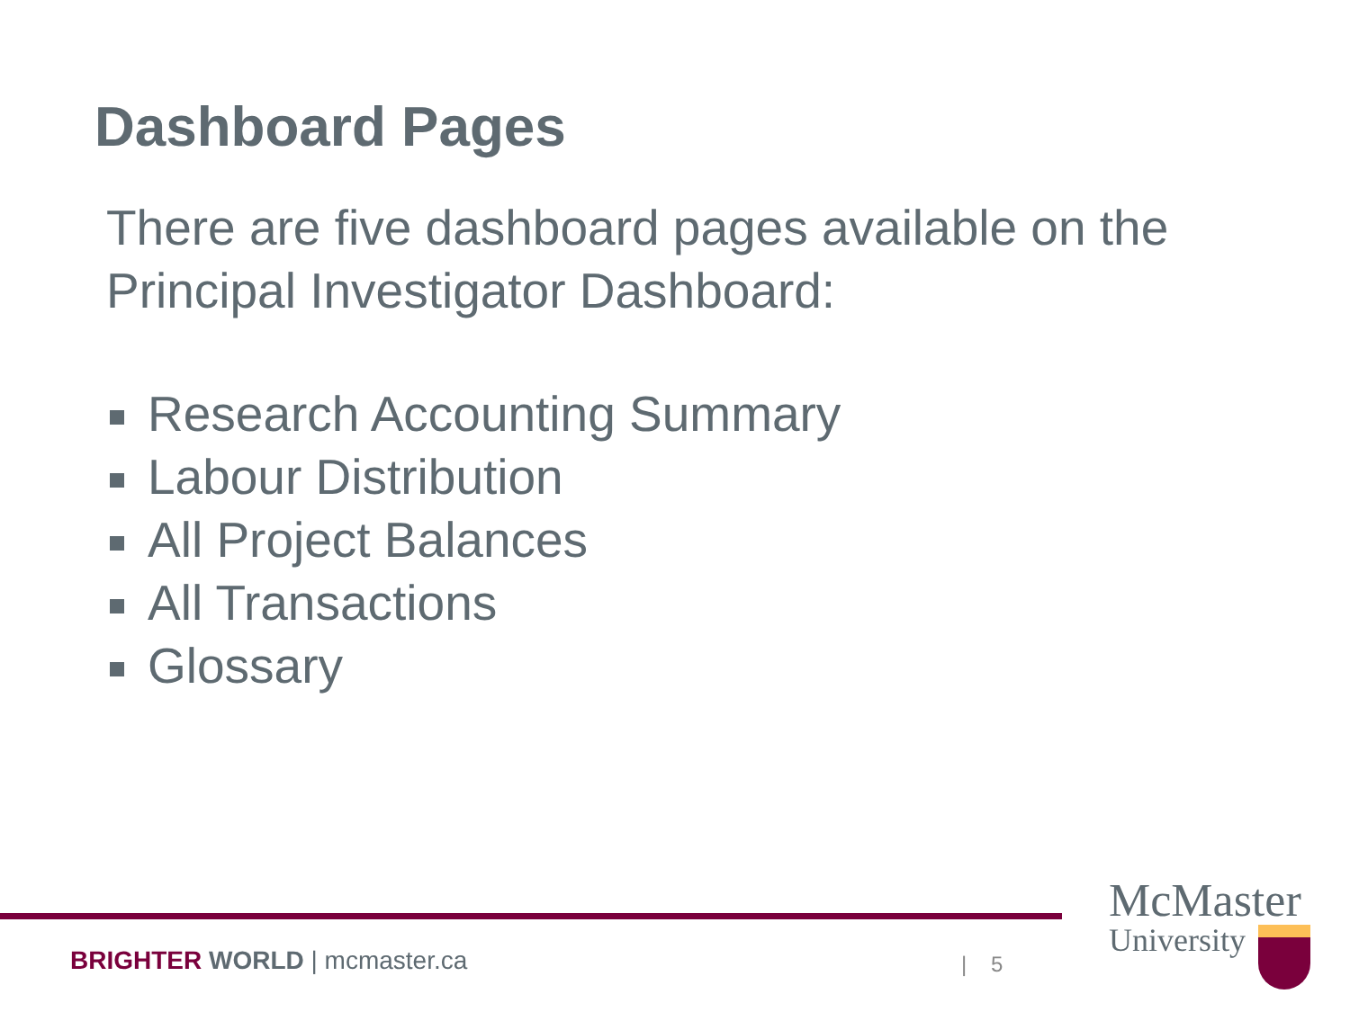Dashboard Pages
There are five dashboard pages available on the Principal Investigator Dashboard:
Research Accounting Summary
Labour Distribution
All Project Balances
All Transactions
Glossary
BRIGHTER WORLD | mcmaster.ca | 5
McMaster
University